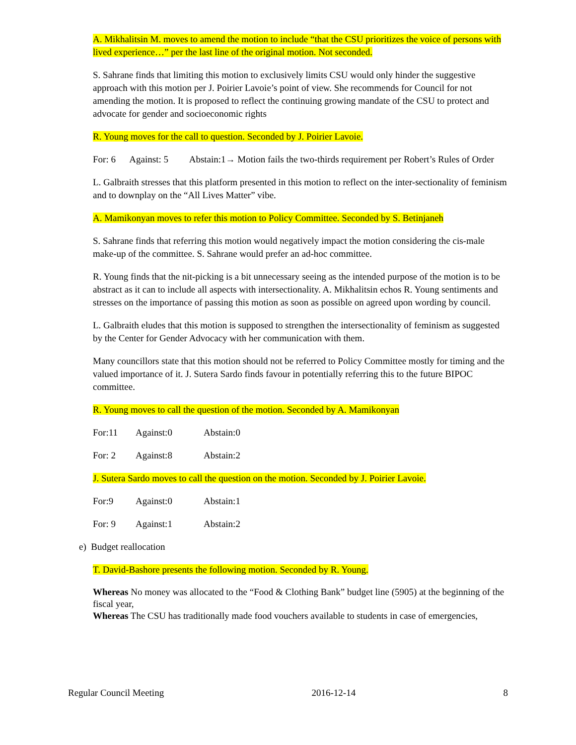A. Mikhalitsin M. moves to amend the motion to include “that the CSU prioritizes the voice of persons with lived experience…” per the last line of the original motion. Not seconded.
S. Sahrane finds that limiting this motion to exclusively limits CSU would only hinder the suggestive approach with this motion per J. Poirier Lavoie’s point of view. She recommends for Council for not amending the motion. It is proposed to reflect the continuing growing mandate of the CSU to protect and advocate for gender and socioeconomic rights
R. Young moves for the call to question. Seconded by J. Poirier Lavoie.
For: 6 Against: 5 Abstain:1→ Motion fails the two-thirds requirement per Robert’s Rules of Order
L. Galbraith stresses that this platform presented in this motion to reflect on the inter-sectionality of feminism and to downplay on the “All Lives Matter” vibe.
A. Mamikonyan moves to refer this motion to Policy Committee. Seconded by S. Betinjaneh
S. Sahrane finds that referring this motion would negatively impact the motion considering the cis-male make-up of the committee. S. Sahrane would prefer an ad-hoc committee.
R. Young finds that the nit-picking is a bit unnecessary seeing as the intended purpose of the motion is to be abstract as it can to include all aspects with intersectionality. A. Mikhalitsin echos R. Young sentiments and stresses on the importance of passing this motion as soon as possible on agreed upon wording by council.
L. Galbraith eludes that this motion is supposed to strengthen the intersectionality of feminism as suggested by the Center for Gender Advocacy with her communication with them.
Many councillors state that this motion should not be referred to Policy Committee mostly for timing and the valued importance of it. J. Sutera Sardo finds favour in potentially referring this to the future BIPOC committee.
R. Young moves to call the question of the motion. Seconded by A. Mamikonyan
For:11 Against:0 Abstain:0
For: 2 Against:8 Abstain:2
J. Sutera Sardo moves to call the question on the motion. Seconded by J. Poirier Lavoie.
For:9 Against:0 Abstain:1
For: 9 Against:1 Abstain:2
e) Budget reallocation
T. David-Bashore presents the following motion. Seconded by R. Young.
Whereas No money was allocated to the “Food & Clothing Bank” budget line (5905) at the beginning of the fiscal year,
Whereas The CSU has traditionally made food vouchers available to students in case of emergencies,
Regular Council Meeting 2016-12-14 8